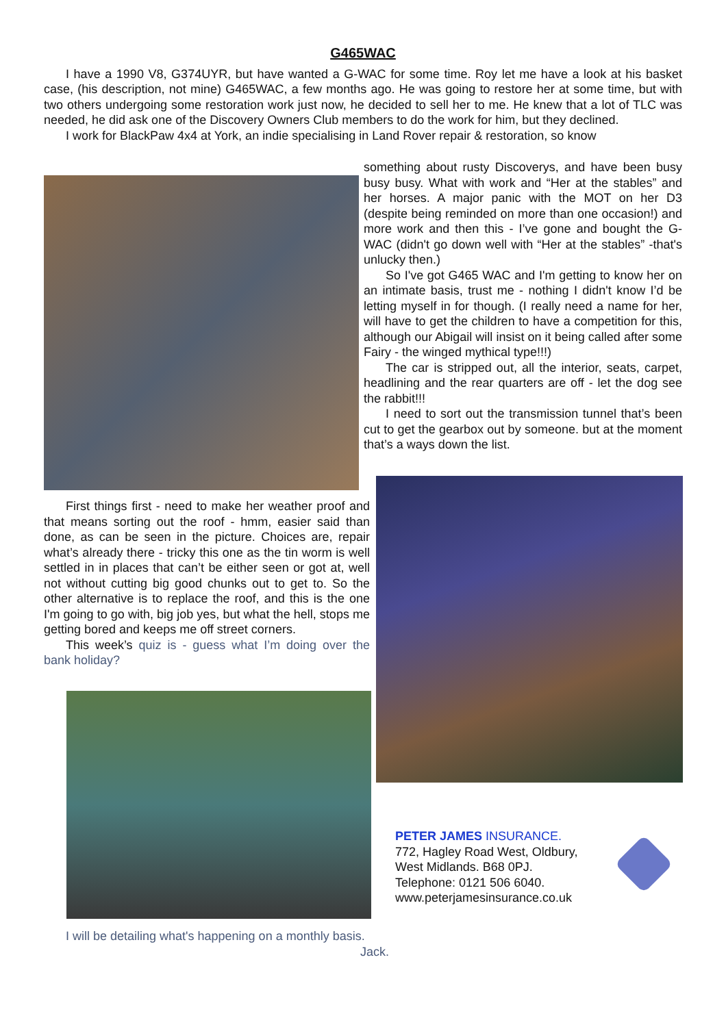G465WAC
I have a 1990 V8, G374UYR, but have wanted a G-WAC for some time. Roy let me have a look at his basket case, (his description, not mine) G465WAC, a few months ago. He was going to restore her at some time, but with two others undergoing some restoration work just now, he decided to sell her to me. He knew that a lot of TLC was needed, he did ask one of the Discovery Owners Club members to do the work for him, but they declined.
I work for BlackPaw 4x4 at York, an indie specialising in Land Rover repair & restoration, so know
something about rusty Discoverys, and have been busy busy busy. What with work and “Her at the stables” and her horses. A major panic with the MOT on her D3 (despite being reminded on more than one occasion!) and more work and then this - I’ve gone and bought the G-WAC (didn't go down well with “Her at the stables” -that's unlucky then.)
So I've got G465 WAC and I'm getting to know her on an intimate basis, trust me - nothing I didn't know I’d be letting myself in for though. (I really need a name for her, will have to get the children to have a competition for this, although our Abigail will insist on it being called after some Fairy - the winged mythical type!!!)
The car is stripped out, all the interior, seats, carpet, headlining and the rear quarters are off - let the dog see the rabbit!!!
I need to sort out the transmission tunnel that’s been cut to get the gearbox out by someone. but at the moment that’s a ways down the list.
First things first - need to make her weather proof and that means sorting out the roof - hmm, easier said than done, as can be seen in the picture. Choices are, repair what’s already there - tricky this one as the tin worm is well settled in in places that can’t be either seen or got at, well not without cutting big good chunks out to get to. So the other alternative is to replace the roof, and this is the one I'm going to go with, big job yes, but what the hell, stops me getting bored and keeps me off street corners.
This week’s quiz is - guess what I’m doing over the bank holiday?
PETER JAMES INSURANCE.
772, Hagley Road West, Oldbury,
West Midlands. B68 0PJ.
Telephone: 0121 506 6040.
www.peterjamesinsurance.co.uk
I will be detailing what's happening on a monthly basis.
Jack.